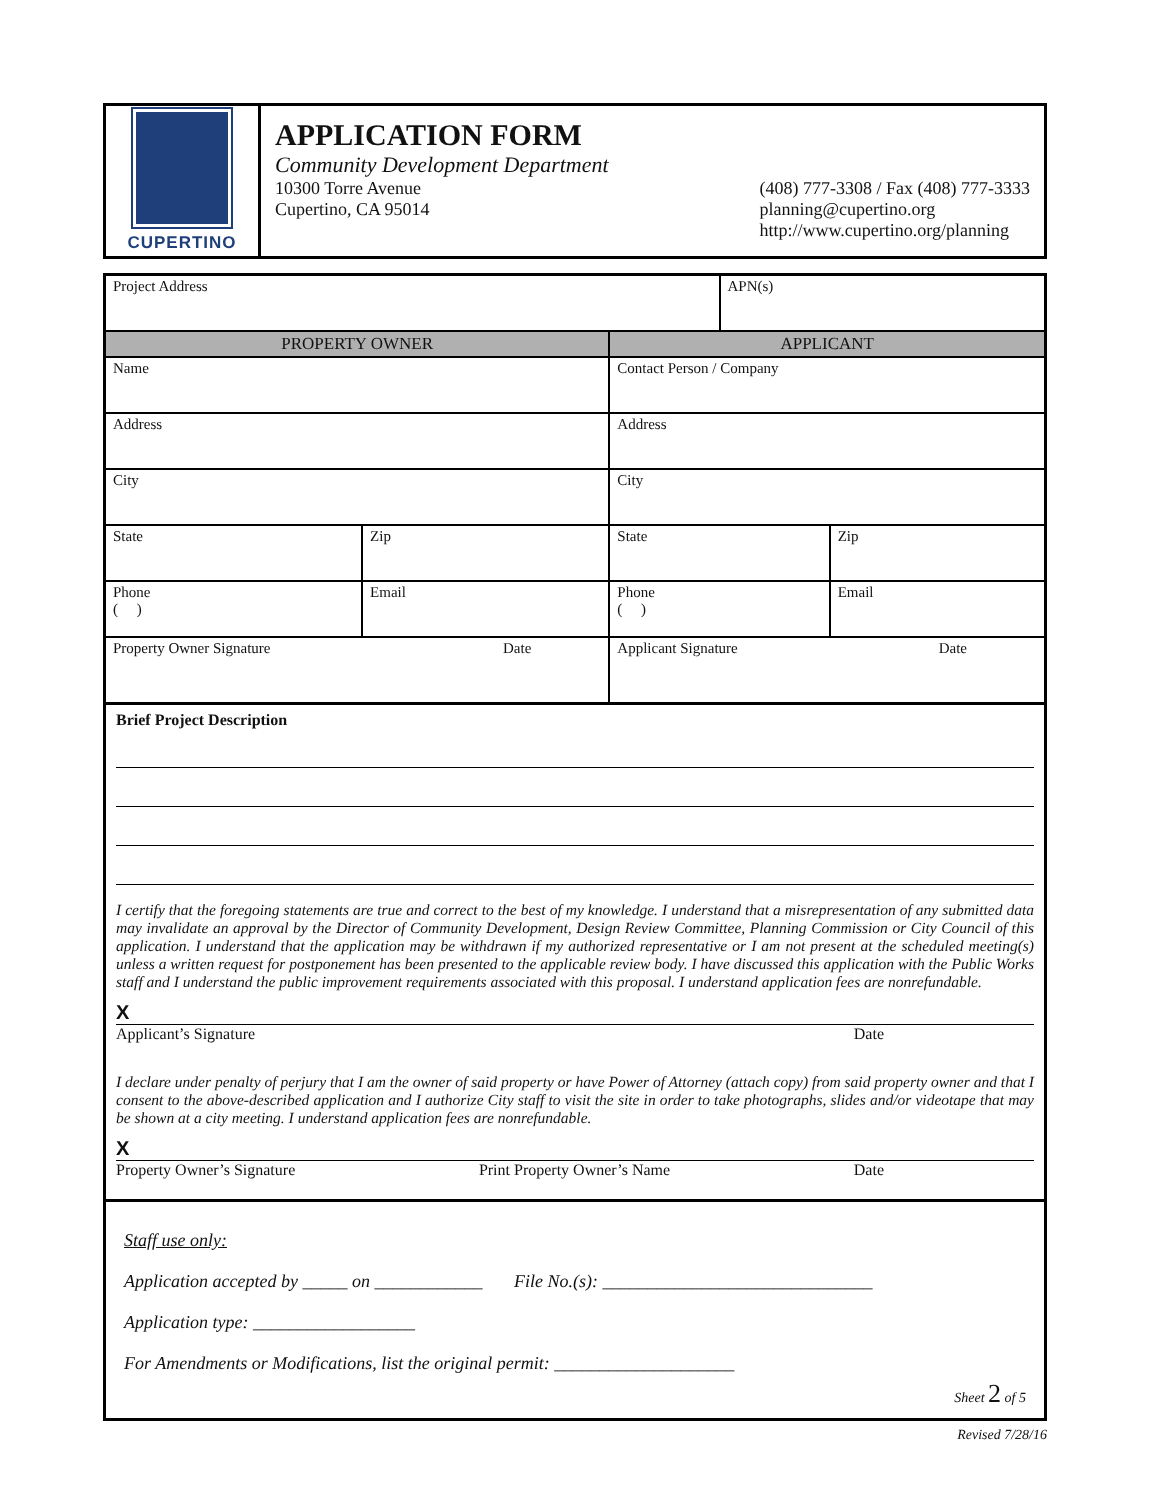CUPERTINO
APPLICATION FORM
Community Development Department
10300 Torre Avenue
Cupertino, CA 95014
(408) 777-3308 / Fax (408) 777-3333
planning@cupertino.org
http://www.cupertino.org/planning
| Project Address | | | APN(s) | |
| PROPERTY OWNER | | APPLICANT | | |
| Name | | Contact Person / Company | | |
| Address | | Address | | |
| City | | City | | |
| State | Zip | State | | Zip |
| Phone ( ) | Email | Phone ( ) | | Email |
| Property Owner Signature Date | | Applicant Signature Date | | |
Brief Project Description
I certify that the foregoing statements are true and correct to the best of my knowledge. I understand that a misrepresentation of any submitted data may invalidate an approval by the Director of Community Development, Design Review Committee, Planning Commission or City Council of this application. I understand that the application may be withdrawn if my authorized representative or I am not present at the scheduled meeting(s) unless a written request for postponement has been presented to the applicable review body. I have discussed this application with the Public Works staff and I understand the public improvement requirements associated with this proposal. I understand application fees are nonrefundable.
X
Applicant’s Signature Date
I declare under penalty of perjury that I am the owner of said property or have Power of Attorney (attach copy) from said property owner and that I consent to the above-described application and I authorize City staff to visit the site in order to take photographs, slides and/or videotape that may be shown at a city meeting. I understand application fees are nonrefundable.
X
Property Owner’s Signature Print Property Owner’s Name Date
Staff use only:
Application accepted by _____ on ____________ File No.(s): ______________________________
Application type: __________________
For Amendments or Modifications, list the original permit: ____________________
Sheet 2 of 5
Revised 7/28/16